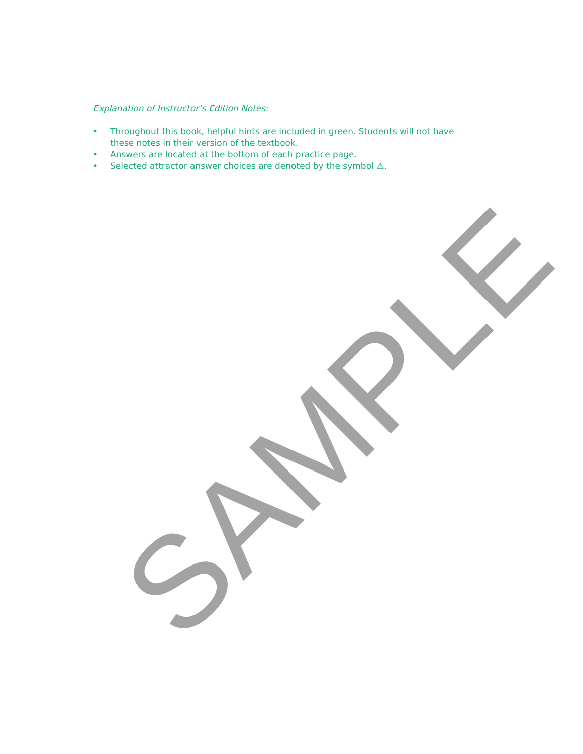Explanation of Instructor’s Edition Notes:
• Throughout this book, helpful hints are included in green. Students will not have these notes in their version of the textbook.
• Answers are located at the bottom of each practice page.
• Selected attractor answer choices are denoted by the symbol ⚠.
SAMPLE